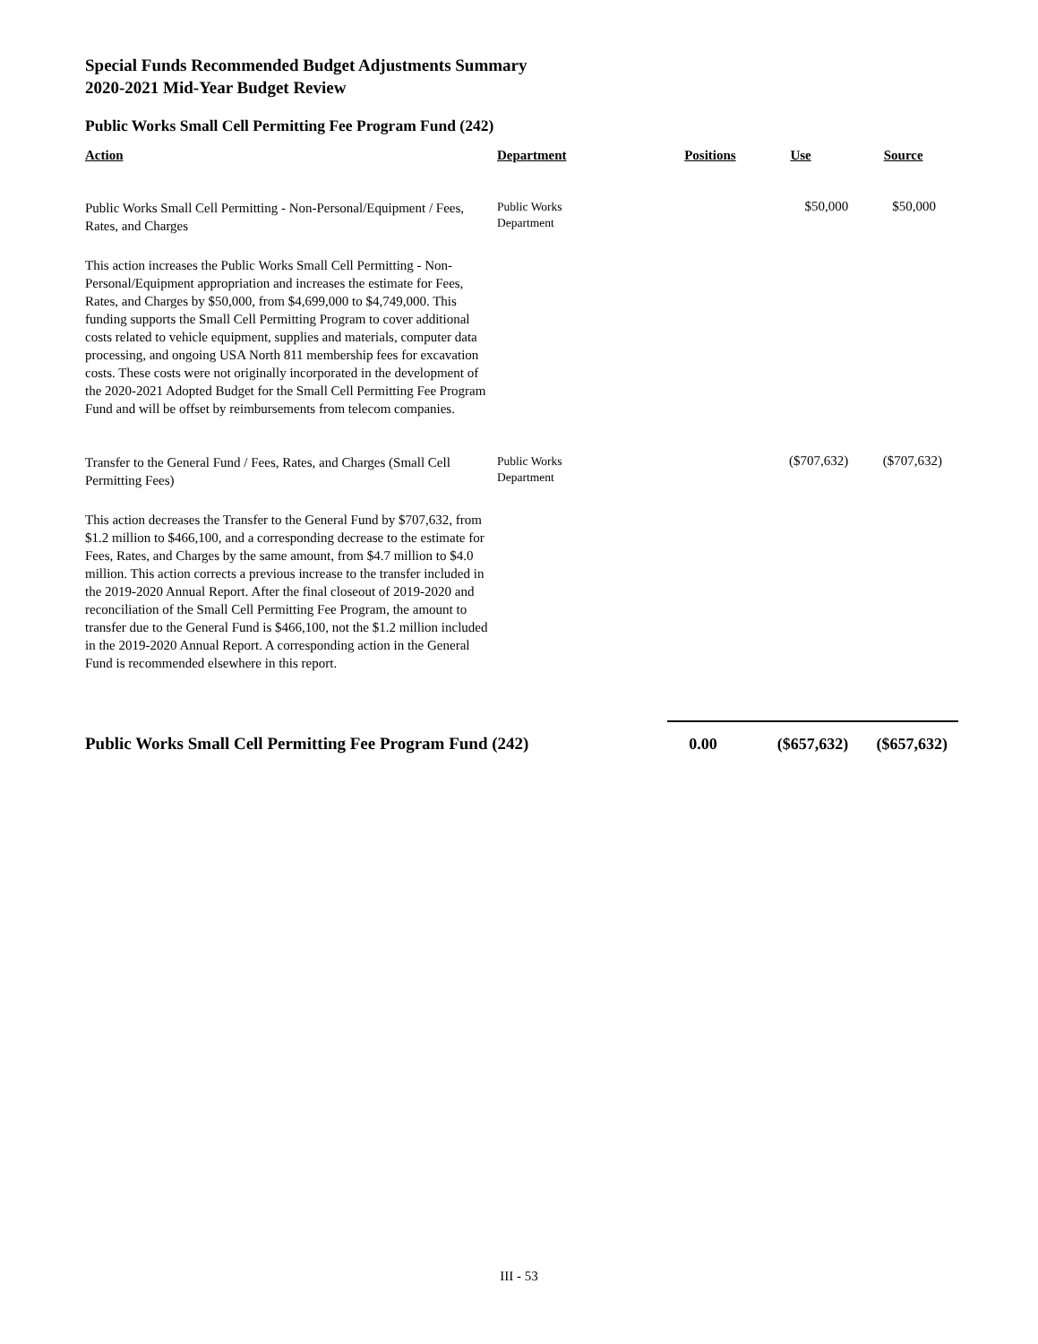Special Funds Recommended Budget Adjustments Summary
2020-2021 Mid-Year Budget Review
Public Works Small Cell Permitting Fee Program Fund (242)
| Action | Department | Positions | Use | Source |
| --- | --- | --- | --- | --- |
| Public Works Small Cell Permitting - Non-Personal/Equipment / Fees, Rates, and Charges | Public Works Department | | $50,000 | $50,000 |
| This action increases the Public Works Small Cell Permitting - Non-Personal/Equipment appropriation and increases the estimate for Fees, Rates, and Charges by $50,000, from $4,699,000 to $4,749,000. This funding supports the Small Cell Permitting Program to cover additional costs related to vehicle equipment, supplies and materials, computer data processing, and ongoing USA North 811 membership fees for excavation costs. These costs were not originally incorporated in the development of the 2020-2021 Adopted Budget for the Small Cell Permitting Fee Program Fund and will be offset by reimbursements from telecom companies. | | | | |
| Transfer to the General Fund / Fees, Rates, and Charges (Small Cell Permitting Fees) | Public Works Department | | ($707,632) | ($707,632) |
| This action decreases the Transfer to the General Fund by $707,632, from $1.2 million to $466,100, and a corresponding decrease to the estimate for Fees, Rates, and Charges by the same amount, from $4.7 million to $4.0 million. This action corrects a previous increase to the transfer included in the 2019-2020 Annual Report. After the final closeout of 2019-2020 and reconciliation of the Small Cell Permitting Fee Program, the amount to transfer due to the General Fund is $466,100, not the $1.2 million included in the 2019-2020 Annual Report. A corresponding action in the General Fund is recommended elsewhere in this report. | | | | |
| Public Works Small Cell Permitting Fee Program Fund (242) | | 0.00 | ($657,632) | ($657,632) |
III - 53